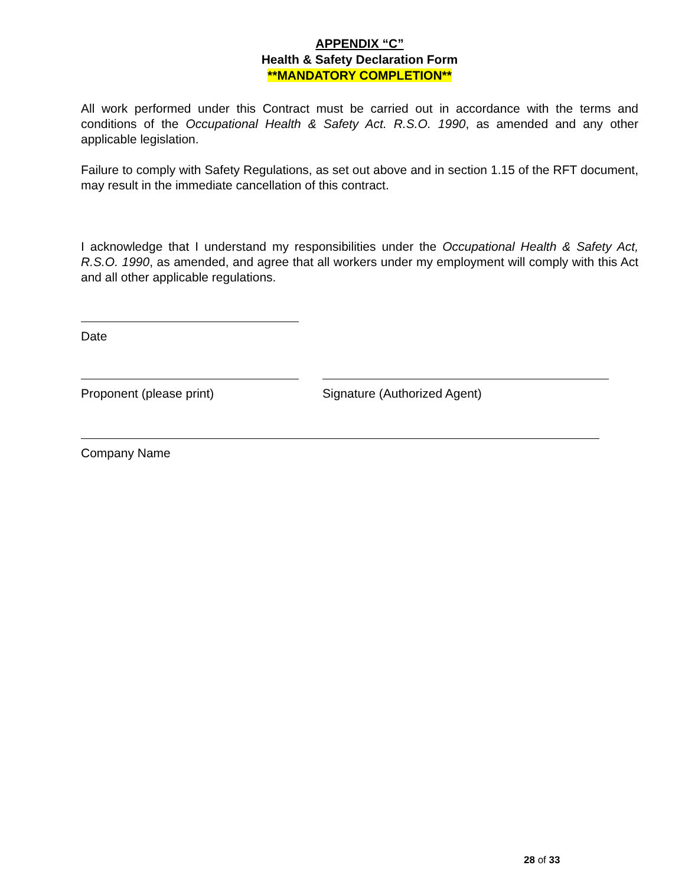APPENDIX “C”
Health & Safety Declaration Form
**MANDATORY COMPLETION**
All work performed under this Contract must be carried out in accordance with the terms and conditions of the Occupational Health & Safety Act. R.S.O. 1990, as amended and any other applicable legislation.
Failure to comply with Safety Regulations, as set out above and in section 1.15 of the RFT document, may result in the immediate cancellation of this contract.
I acknowledge that I understand my responsibilities under the Occupational Health & Safety Act, R.S.O. 1990, as amended, and agree that all workers under my employment will comply with this Act and all other applicable regulations.
Date
Proponent (please print) Signature (Authorized Agent)
Company Name
28 of 33